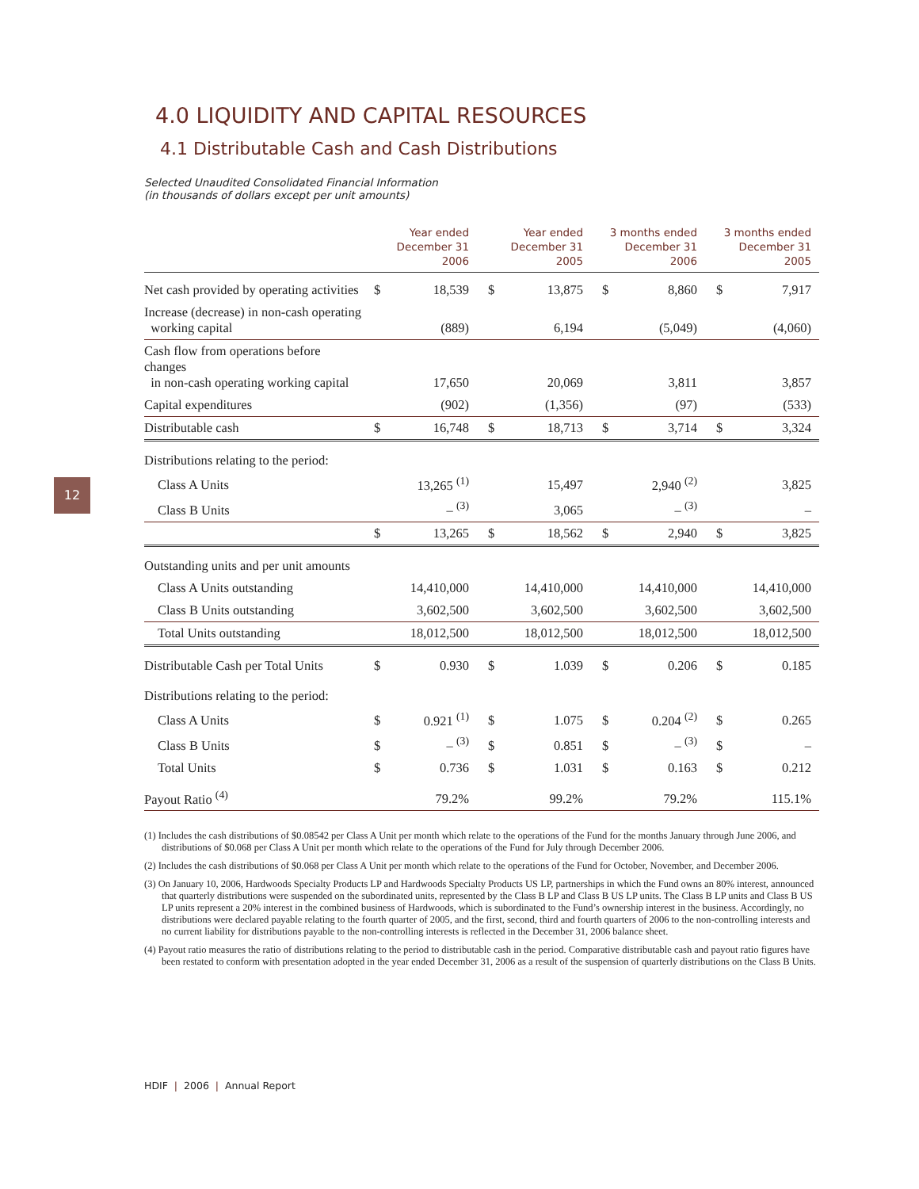12
4.0 LIQUIDITY AND CAPITAL RESOURCES
4.1 Distributable Cash and Cash Distributions
Selected Unaudited Consolidated Financial Information
(in thousands of dollars except per unit amounts)
| | Year ended December 31 2006 | | Year ended December 31 2005 | | 3 months ended December 31 2006 | | 3 months ended December 31 2005 | |
| --- | --- | --- | --- | --- | --- | --- | --- | --- |
| Net cash provided by operating activities | $ | 18,539 | $ | 13,875 | $ | 8,860 | $ | 7,917 |
| Increase (decrease) in non-cash operating working capital | | (889) | | 6,194 | | (5,049) | | (4,060) |
| Cash flow from operations before changes in non-cash operating working capital | | 17,650 | | 20,069 | | 3,811 | | 3,857 |
| Capital expenditures | | (902) | | (1,356) | | (97) | | (533) |
| Distributable cash | $ | 16,748 | $ | 18,713 | $ | 3,714 | $ | 3,324 |
| Distributions relating to the period: | | | | | | | | |
| Class A Units | | 13,265 <sup>(1)</sup> | | 15,497 | | 2,940 <sup>(2)</sup> | | 3,825 |
| Class B Units | | – <sup>(3)</sup> | | 3,065 | | – <sup>(3)</sup> | | – |
| | $ | 13,265 | $ | 18,562 | $ | 2,940 | $ | 3,825 |
| Outstanding units and per unit amounts | | | | | | | | |
| Class A Units outstanding | 14,410,000 | | 14,410,000 | | 14,410,000 | | 14,410,000 | |
| Class B Units outstanding | 3,602,500 | | 3,602,500 | | 3,602,500 | | 3,602,500 | |
| Total Units outstanding | 18,012,500 | | 18,012,500 | | 18,012,500 | | 18,012,500 | |
| Distributable Cash per Total Units | $ | 0.930 | $ | 1.039 | $ | 0.206 | $ | 0.185 |
| Distributions relating to the period: | | | | | | | | |
| Class A Units | $ | 0.921 <sup>(1)</sup> | $ | 1.075 | $ | 0.204 <sup>(2)</sup> | $ | 0.265 |
| Class B Units | $ | – <sup>(3)</sup> | $ | 0.851 | $ | – <sup>(3)</sup> | $ | – |
| Total Units | $ | 0.736 | $ | 1.031 | $ | 0.163 | $ | 0.212 |
| Payout Ratio <sup>(4)</sup> | 79.2% | | 99.2% | | 79.2% | | 115.1% | |
(1) Includes the cash distributions of $0.08542 per Class A Unit per month which relate to the operations of the Fund for the months January through June 2006, and distributions of $0.068 per Class A Unit per month which relate to the operations of the Fund for July through December 2006.
(2) Includes the cash distributions of $0.068 per Class A Unit per month which relate to the operations of the Fund for October, November, and December 2006.
(3) On January 10, 2006, Hardwoods Specialty Products LP and Hardwoods Specialty Products US LP, partnerships in which the Fund owns an 80% interest, announced that quarterly distributions were suspended on the subordinated units, represented by the Class B LP and Class B US LP units. The Class B LP units and Class B US LP units represent a 20% interest in the combined business of Hardwoods, which is subordinated to the Fund’s ownership interest in the business. Accordingly, no distributions were declared payable relating to the fourth quarter of 2005, and the first, second, third and fourth quarters of 2006 to the non-controlling interests and no current liability for distributions payable to the non-controlling interests is reflected in the December 31, 2006 balance sheet.
(4) Payout ratio measures the ratio of distributions relating to the period to distributable cash in the period. Comparative distributable cash and payout ratio figures have been restated to conform with presentation adopted in the year ended December 31, 2006 as a result of the suspension of quarterly distributions on the Class B Units.
HDIF | 2006 | Annual Report